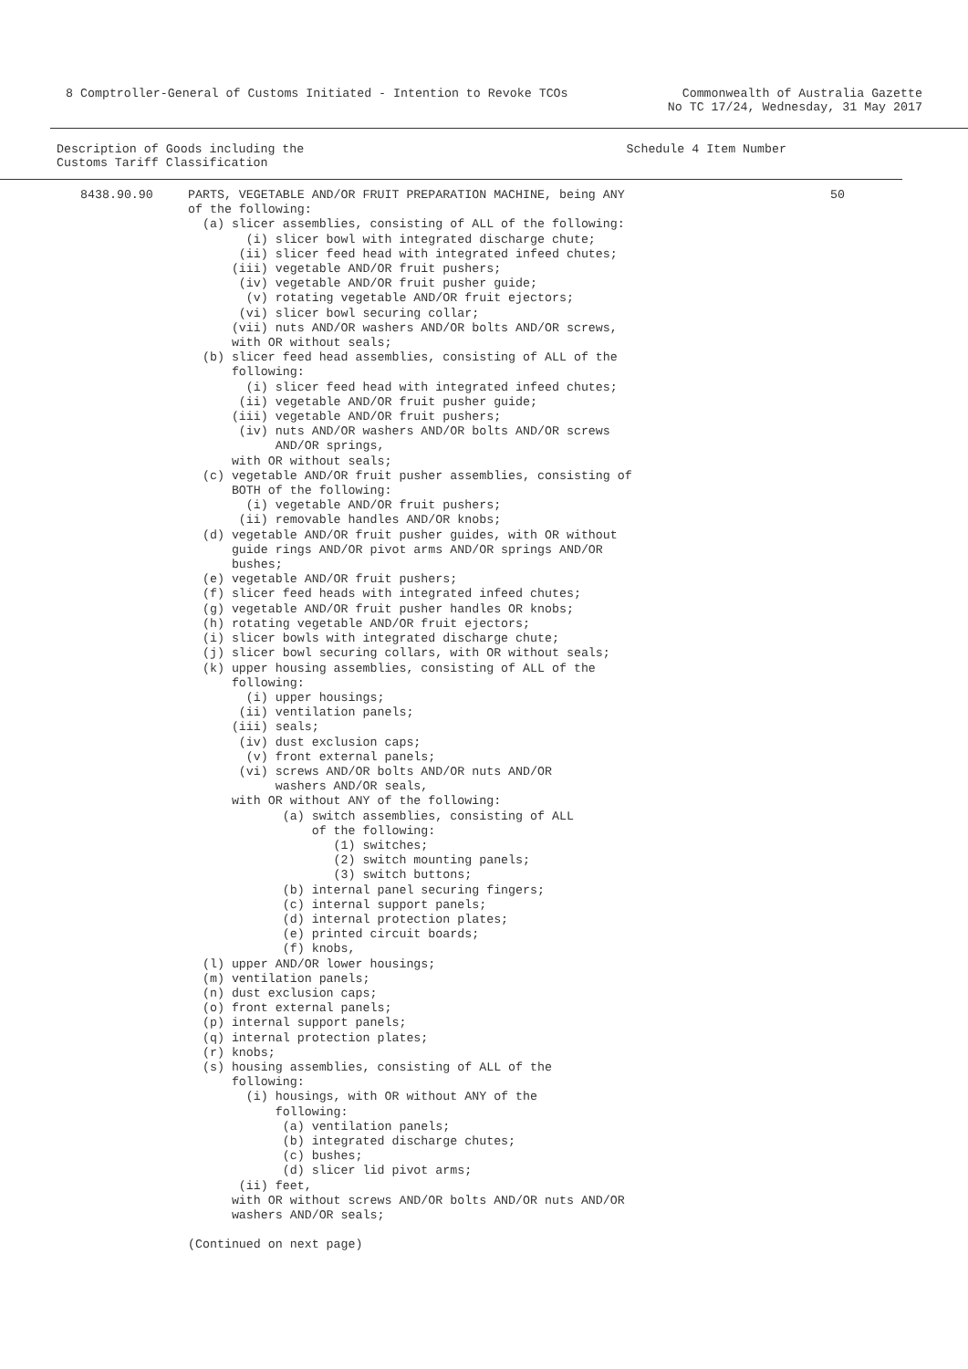8 Comptroller-General of Customs Initiated - Intention to Revoke TCOs
Commonwealth of Australia Gazette
No TC 17/24, Wednesday, 31 May 2017
Description of Goods including the
Customs Tariff Classification
Schedule 4 Item Number
| 8438.90.90 | PARTS, VEGETABLE AND/OR FRUIT PREPARATION MACHINE, being ANY of the following: (a) slicer assemblies, consisting of ALL of the following: (i) slicer bowl with integrated discharge chute; (ii) slicer feed head with integrated infeed chutes; (iii) vegetable AND/OR fruit pushers; (iv) vegetable AND/OR fruit pusher guide; (v) rotating vegetable AND/OR fruit ejectors; (vi) slicer bowl securing collar; (vii) nuts AND/OR washers AND/OR bolts AND/OR screws, with OR without seals; (b) slicer feed head assemblies, consisting of ALL of the following: (i) slicer feed head with integrated infeed chutes; (ii) vegetable AND/OR fruit pusher guide; (iii) vegetable AND/OR fruit pushers; (iv) nuts AND/OR washers AND/OR bolts AND/OR screws AND/OR springs, with OR without seals; (c) vegetable AND/OR fruit pusher assemblies, consisting of BOTH of the following: (i) vegetable AND/OR fruit pushers; (ii) removable handles AND/OR knobs; (d) vegetable AND/OR fruit pusher guides, with OR without guide rings AND/OR pivot arms AND/OR springs AND/OR bushes; (e) vegetable AND/OR fruit pushers; (f) slicer feed heads with integrated infeed chutes; (g) vegetable AND/OR fruit pusher handles OR knobs; (h) rotating vegetable AND/OR fruit ejectors; (i) slicer bowls with integrated discharge chute; (j) slicer bowl securing collars, with OR without seals; (k) upper housing assemblies, consisting of ALL of the following: (i) upper housings; (ii) ventilation panels; (iii) seals; (iv) dust exclusion caps; (v) front external panels; (vi) screws AND/OR bolts AND/OR nuts AND/OR washers AND/OR seals, with OR without ANY of the following: (a) switch assemblies, consisting of ALL of the following: (1) switches; (2) switch mounting panels; (3) switch buttons; (b) internal panel securing fingers; (c) internal support panels; (d) internal protection plates; (e) printed circuit boards; (f) knobs, (l) upper AND/OR lower housings; (m) ventilation panels; (n) dust exclusion caps; (o) front external panels; (p) internal support panels; (q) internal protection plates; (r) knobs; (s) housing assemblies, consisting of ALL of the following: (i) housings, with OR without ANY of the following: (a) ventilation panels; (b) integrated discharge chutes; (c) bushes; (d) slicer lid pivot arms; (ii) feet, with OR without screws AND/OR bolts AND/OR nuts AND/OR washers AND/OR seals; (Continued on next page) | 50 |